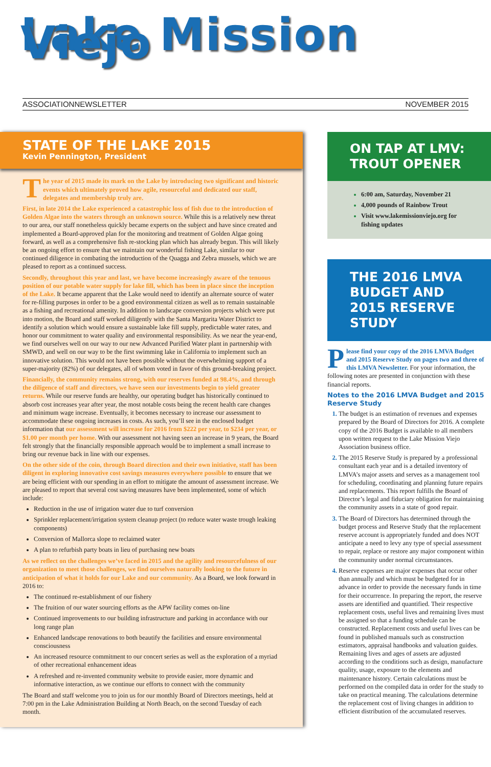Lake Mission Viejo
ASSOCIATION NEWSLETTER NOVEMBER 2015
STATE OF THE LAKE 2015
Kevin Pennington, President
The year of 2015 made its mark on the Lake by introducing two significant and historic events which ultimately proved how agile, resourceful and dedicated our staff, delegates and membership truly are.
First, in late 2014 the Lake experienced a catastrophic loss of fish due to the introduction of Golden Algae into the waters through an unknown source. While this is a relatively new threat to our area, our staff nonetheless quickly became experts on the subject and have since created and implemented a Board-approved plan for the monitoring and treatment of Golden Algae going forward, as well as a comprehensive fish re-stocking plan which has already begun. This will likely be an ongoing effort to ensure that we maintain our wonderful fishing Lake, similar to our continued diligence in combating the introduction of the Quagga and Zebra mussels, which we are pleased to report as a continued success.
Secondly, throughout this year and last, we have become increasingly aware of the tenuous position of our potable water supply for lake fill, which has been in place since the inception of the Lake. It became apparent that the Lake would need to identify an alternate source of water for re-filling purposes in order to be a good environmental citizen as well as to remain sustainable as a fishing and recreational amenity. In addition to landscape conversion projects which were put into motion, the Board and staff worked diligently with the Santa Margarita Water District to identify a solution which would ensure a sustainable lake fill supply, predictable water rates, and honor our commitment to water quality and environmental responsibility. As we near the year-end, we find ourselves well on our way to our new Advanced Purified Water plant in partnership with SMWD, and well on our way to be the first swimming lake in California to implement such an innovative solution. This would not have been possible without the overwhelming support of a super-majority (82%) of our delegates, all of whom voted in favor of this ground-breaking project.
Financially, the community remains strong, with our reserves funded at 98.4%, and through the diligence of staff and directors, we have seen our investments begin to yield greater returns. While our reserve funds are healthy, our operating budget has historically continued to absorb cost increases year after year, the most notable costs being the recent health care changes and minimum wage increase. Eventually, it becomes necessary to increase our assessment to accommodate these ongoing increases in costs. As such, you’ll see in the enclosed budget information that our assessment will increase for 2016 from $222 per year, to $234 per year, or $1.00 per month per home. With our assessment not having seen an increase in 9 years, the Board felt strongly that the financially responsible approach would be to implement a small increase to bring our revenue back in line with our expenses.
On the other side of the coin, through Board direction and their own initiative, staff has been diligent in exploring innovative cost savings measures everywhere possible to ensure that we are being efficient with our spending in an effort to mitigate the amount of assessment increase. We are pleased to report that several cost saving measures have been implemented, some of which include:
Reduction in the use of irrigation water due to turf conversion
Sprinkler replacement/irrigation system cleanup project (to reduce water waste trough leaking components)
Conversion of Mallorca slope to reclaimed water
A plan to refurbish party boats in lieu of purchasing new boats
As we reflect on the challenges we’ve faced in 2015 and the agility and resourcefulness of our organization to meet those challenges, we find ourselves naturally looking to the future in anticipation of what it holds for our Lake and our community. As a Board, we look forward in 2016 to:
The continued re-establishment of our fishery
The fruition of our water sourcing efforts as the APW facility comes on-line
Continued improvements to our building infrastructure and parking in accordance with our long range plan
Enhanced landscape renovations to both beautify the facilities and ensure environmental consciousness
An increased resource commitment to our concert series as well as the exploration of a myriad of other recreational enhancement ideas
A refreshed and re-invented community website to provide easier, more dynamic and informative interaction, as we continue our efforts to connect with the community
The Board and staff welcome you to join us for our monthly Board of Directors meetings, held at 7:00 pm in the Lake Administration Building at North Beach, on the second Tuesday of each month.
ON TAP AT LMV:
TROUT OPENER
6:00 am, Saturday, November 21
4,000 pounds of Rainbow Trout
Visit www.lakemissionviejo.org for fishing updates
THE 2016 LMVA BUDGET AND 2015 RESERVE STUDY
Please find your copy of the 2016 LMVA Budget and 2015 Reserve Study on pages two and three of this LMVA Newsletter. For your information, the following notes are presented in conjunction with these financial reports.
Notes to the 2016 LMVA Budget and 2015 Reserve Study
The budget is an estimation of revenues and expenses prepared by the Board of Directors for 2016. A complete copy of the 2016 Budget is available to all members upon written request to the Lake Mission Viejo Association business office.
The 2015 Reserve Study is prepared by a professional consultant each year and is a detailed inventory of LMVA’s major assets and serves as a management tool for scheduling, coordinating and planning future repairs and replacements. This report fulfills the Board of Director’s legal and fiduciary obligation for maintaining the community assets in a state of good repair.
The Board of Directors has determined through the budget process and Reserve Study that the replacement reserve account is appropriately funded and does NOT anticipate a need to levy any type of special assessment to repair, replace or restore any major component within the community under normal circumstances.
Reserve expenses are major expenses that occur other than annually and which must be budgeted for in advance in order to provide the necessary funds in time for their occurrence. In preparing the report, the reserve assets are identified and quantified. Their respective replacement costs, useful lives and remaining lives must be assigned so that a funding schedule can be constructed. Replacement costs and useful lives can be found in published manuals such as construction estimators, appraisal handbooks and valuation guides. Remaining lives and ages of assets are adjusted according to the conditions such as design, manufacture quality, usage, exposure to the elements and maintenance history. Certain calculations must be performed on the compiled data in order for the study to take on practical meaning. The calculations determine the replacement cost of living changes in addition to efficient distribution of the accumulated reserves.